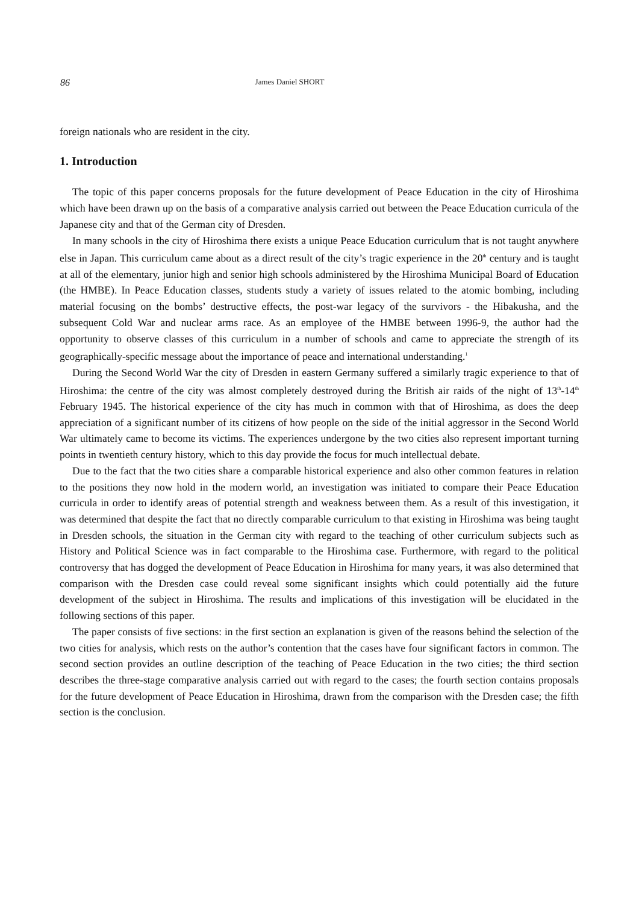86 James Daniel SHORT
foreign nationals who are resident in the city.
1. Introduction
The topic of this paper concerns proposals for the future development of Peace Education in the city of Hiroshima which have been drawn up on the basis of a comparative analysis carried out between the Peace Education curricula of the Japanese city and that of the German city of Dresden.
In many schools in the city of Hiroshima there exists a unique Peace Education curriculum that is not taught anywhere else in Japan. This curriculum came about as a direct result of the city’s tragic experience in the 20<sup>th</sup> century and is taught at all of the elementary, junior high and senior high schools administered by the Hiroshima Municipal Board of Education (the HMBE). In Peace Education classes, students study a variety of issues related to the atomic bombing, including material focusing on the bombs’ destructive effects, the post-war legacy of the survivors - the Hibakusha, and the subsequent Cold War and nuclear arms race. As an employee of the HMBE between 1996-9, the author had the opportunity to observe classes of this curriculum in a number of schools and came to appreciate the strength of its geographically-specific message about the importance of peace and international understanding.<sup>1</sup>
During the Second World War the city of Dresden in eastern Germany suffered a similarly tragic experience to that of Hiroshima: the centre of the city was almost completely destroyed during the British air raids of the night of 13<sup>th</sup>-14<sup>th</sup> February 1945. The historical experience of the city has much in common with that of Hiroshima, as does the deep appreciation of a significant number of its citizens of how people on the side of the initial aggressor in the Second World War ultimately came to become its victims. The experiences undergone by the two cities also represent important turning points in twentieth century history, which to this day provide the focus for much intellectual debate.
Due to the fact that the two cities share a comparable historical experience and also other common features in relation to the positions they now hold in the modern world, an investigation was initiated to compare their Peace Education curricula in order to identify areas of potential strength and weakness between them. As a result of this investigation, it was determined that despite the fact that no directly comparable curriculum to that existing in Hiroshima was being taught in Dresden schools, the situation in the German city with regard to the teaching of other curriculum subjects such as History and Political Science was in fact comparable to the Hiroshima case. Furthermore, with regard to the political controversy that has dogged the development of Peace Education in Hiroshima for many years, it was also determined that comparison with the Dresden case could reveal some significant insights which could potentially aid the future development of the subject in Hiroshima. The results and implications of this investigation will be elucidated in the following sections of this paper.
The paper consists of five sections: in the first section an explanation is given of the reasons behind the selection of the two cities for analysis, which rests on the author’s contention that the cases have four significant factors in common. The second section provides an outline description of the teaching of Peace Education in the two cities; the third section describes the three-stage comparative analysis carried out with regard to the cases; the fourth section contains proposals for the future development of Peace Education in Hiroshima, drawn from the comparison with the Dresden case; the fifth section is the conclusion.